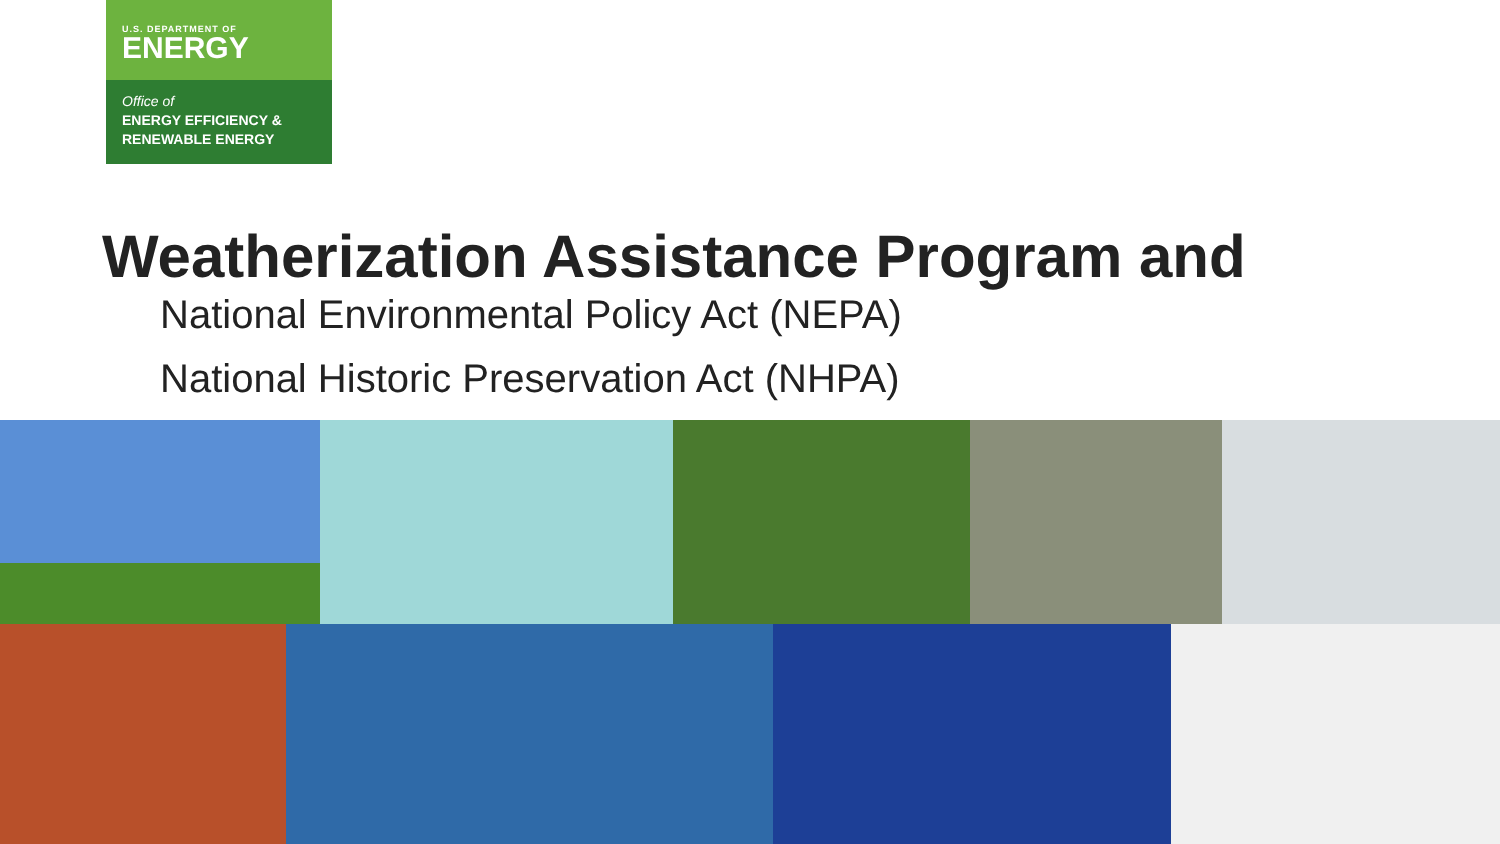U.S. DEPARTMENT OF
ENERGY
Office of
ENERGY EFFICIENCY &
RENEWABLE ENERGY
Weatherization Assistance Program and
National Environmental Policy Act (NEPA)
National Historic Preservation Act (NHPA)